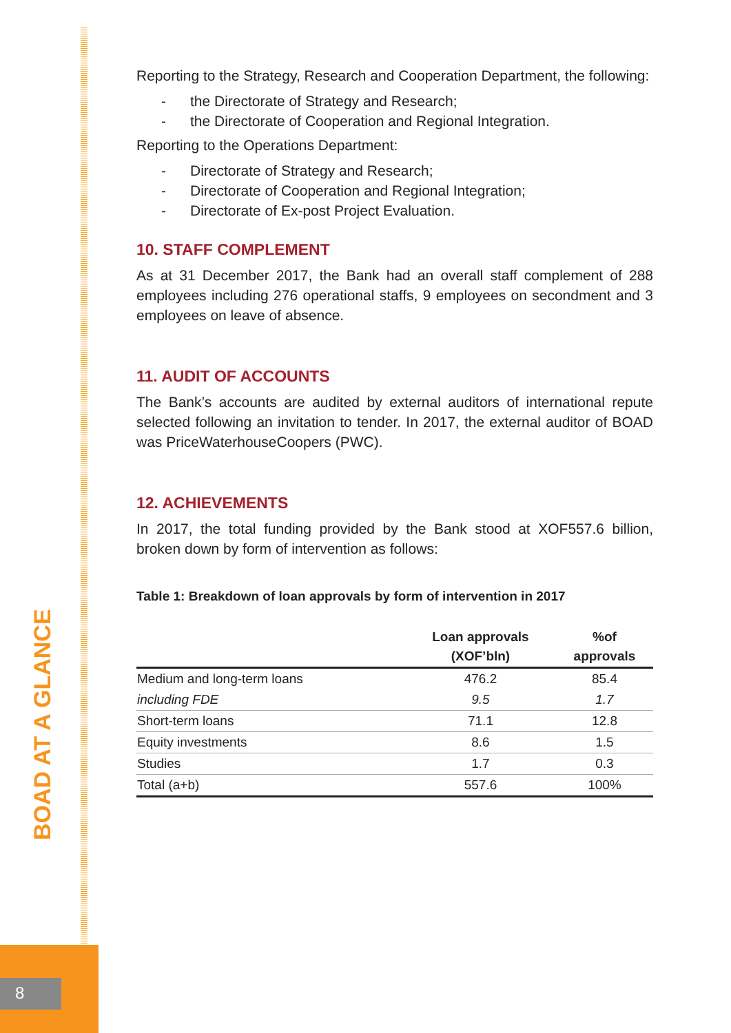BOAD AT A GLANCE
Reporting to the Strategy, Research and Cooperation Department, the following:
- the Directorate of Strategy and Research;
- the Directorate of Cooperation and Regional Integration.
Reporting to the Operations Department:
- Directorate of Strategy and Research;
- Directorate of Cooperation and Regional Integration;
- Directorate of Ex-post Project Evaluation.
10. STAFF COMPLEMENT
As at 31 December 2017, the Bank had an overall staff complement of 288 employees including 276 operational staffs, 9 employees on secondment and 3 employees on leave of absence.
11. AUDIT OF ACCOUNTS
The Bank’s accounts are audited by external auditors of international repute selected following an invitation to tender. In 2017, the external auditor of BOAD was PriceWaterhouseCoopers (PWC).
12. ACHIEVEMENTS
In 2017, the total funding provided by the Bank stood at XOF557.6 billion, broken down by form of intervention as follows:
Table 1: Breakdown of loan approvals by form of intervention in 2017
| | Loan approvals (XOF’bln) | %of approvals |
| --- | --- | --- |
| Medium and long-term loans | 476.2 | 85.4 |
| including FDE | 9.5 | 1.7 |
| Short-term loans | 71.1 | 12.8 |
| Equity investments | 8.6 | 1.5 |
| Studies | 1.7 | 0.3 |
| Total (a+b) | 557.6 | 100% |
8